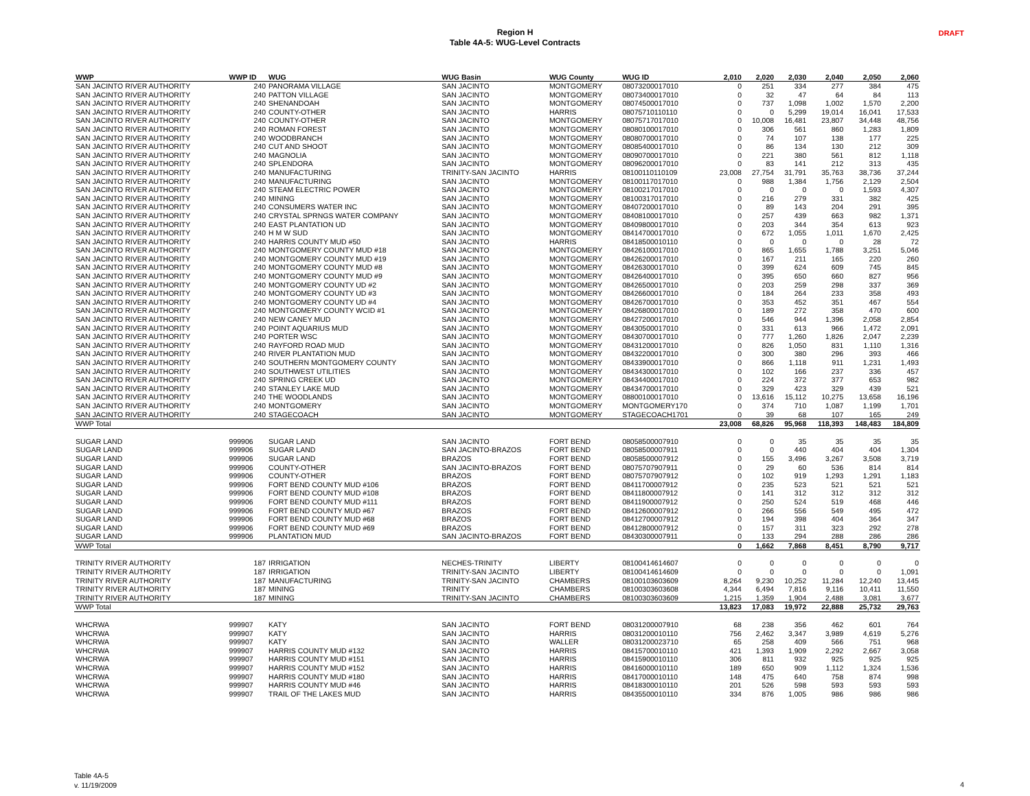Region H
Table 4A-5: WUG-Level Contracts
DRAFT
| WWP | WWP ID | WUG | WUG Basin | WUG County | WUG ID | 2,010 | 2,020 | 2,030 | 2,040 | 2,050 | 2,060 |
| --- | --- | --- | --- | --- | --- | --- | --- | --- | --- | --- | --- |
| SAN JACINTO RIVER AUTHORITY | 240 | PANORAMA VILLAGE | SAN JACINTO | MONTGOMERY | 08073200017010 | 0 | 251 | 334 | 277 | 384 | 475 |
| SAN JACINTO RIVER AUTHORITY | 240 | PATTON VILLAGE | SAN JACINTO | MONTGOMERY | 08073400017010 | 0 | 32 | 47 | 64 | 84 | 113 |
| SAN JACINTO RIVER AUTHORITY | 240 | SHENANDOAH | SAN JACINTO | MONTGOMERY | 08074500017010 | 0 | 737 | 1,098 | 1,002 | 1,570 | 2,200 |
| SAN JACINTO RIVER AUTHORITY | 240 | COUNTY-OTHER | SAN JACINTO | HARRIS | 08075710110110 | 0 | 0 | 5,299 | 19,014 | 16,041 | 17,533 |
| SAN JACINTO RIVER AUTHORITY | 240 | COUNTY-OTHER | SAN JACINTO | MONTGOMERY | 08075717017010 | 0 | 10,008 | 16,481 | 23,807 | 34,448 | 48,756 |
| SAN JACINTO RIVER AUTHORITY | 240 | ROMAN FOREST | SAN JACINTO | MONTGOMERY | 08080100017010 | 0 | 306 | 561 | 860 | 1,283 | 1,809 |
| SAN JACINTO RIVER AUTHORITY | 240 | WOODBRANCH | SAN JACINTO | MONTGOMERY | 08080700017010 | 0 | 74 | 107 | 138 | 177 | 225 |
| SAN JACINTO RIVER AUTHORITY | 240 | CUT AND SHOOT | SAN JACINTO | MONTGOMERY | 08085400017010 | 0 | 86 | 134 | 130 | 212 | 309 |
| SAN JACINTO RIVER AUTHORITY | 240 | MAGNOLIA | SAN JACINTO | MONTGOMERY | 08090700017010 | 0 | 221 | 380 | 561 | 812 | 1,118 |
| SAN JACINTO RIVER AUTHORITY | 240 | SPLENDORA | SAN JACINTO | MONTGOMERY | 08096200017010 | 0 | 83 | 141 | 212 | 313 | 435 |
| SAN JACINTO RIVER AUTHORITY | 240 | MANUFACTURING | TRINITY-SAN JACINTO | HARRIS | 08100110110109 | 23,008 | 27,754 | 31,791 | 35,763 | 38,736 | 37,244 |
| SAN JACINTO RIVER AUTHORITY | 240 | MANUFACTURING | SAN JACINTO | MONTGOMERY | 08100117017010 | 0 | 988 | 1,384 | 1,756 | 2,129 | 2,504 |
| SAN JACINTO RIVER AUTHORITY | 240 | STEAM ELECTRIC POWER | SAN JACINTO | MONTGOMERY | 08100217017010 | 0 | 0 | 0 | 0 | 1,593 | 4,307 |
| SAN JACINTO RIVER AUTHORITY | 240 | MINING | SAN JACINTO | MONTGOMERY | 08100317017010 | 0 | 216 | 279 | 331 | 382 | 425 |
| SAN JACINTO RIVER AUTHORITY | 240 | CONSUMERS WATER INC | SAN JACINTO | MONTGOMERY | 08407200017010 | 0 | 89 | 143 | 204 | 291 | 395 |
| SAN JACINTO RIVER AUTHORITY | 240 | CRYSTAL SPRNGS WATER COMPANY | SAN JACINTO | MONTGOMERY | 08408100017010 | 0 | 257 | 439 | 663 | 982 | 1,371 |
| SAN JACINTO RIVER AUTHORITY | 240 | EAST PLANTATION UD | SAN JACINTO | MONTGOMERY | 08409800017010 | 0 | 203 | 344 | 354 | 613 | 923 |
| SAN JACINTO RIVER AUTHORITY | 240 | H M W SUD | SAN JACINTO | MONTGOMERY | 08414700017010 | 0 | 672 | 1,055 | 1,011 | 1,670 | 2,425 |
| SAN JACINTO RIVER AUTHORITY | 240 | HARRIS COUNTY MUD #50 | SAN JACINTO | HARRIS | 08418500010110 | 0 | 0 | 0 | 0 | 28 | 72 |
| SAN JACINTO RIVER AUTHORITY | 240 | MONTGOMERY COUNTY MUD #18 | SAN JACINTO | MONTGOMERY | 08426100017010 | 0 | 865 | 1,655 | 1,788 | 3,251 | 5,046 |
| SAN JACINTO RIVER AUTHORITY | 240 | MONTGOMERY COUNTY MUD #19 | SAN JACINTO | MONTGOMERY | 08426200017010 | 0 | 167 | 211 | 165 | 220 | 260 |
| SAN JACINTO RIVER AUTHORITY | 240 | MONTGOMERY COUNTY MUD #8 | SAN JACINTO | MONTGOMERY | 08426300017010 | 0 | 399 | 624 | 609 | 745 | 845 |
| SAN JACINTO RIVER AUTHORITY | 240 | MONTGOMERY COUNTY MUD #9 | SAN JACINTO | MONTGOMERY | 08426400017010 | 0 | 395 | 650 | 660 | 827 | 956 |
| SAN JACINTO RIVER AUTHORITY | 240 | MONTGOMERY COUNTY UD #2 | SAN JACINTO | MONTGOMERY | 08426500017010 | 0 | 203 | 259 | 298 | 337 | 369 |
| SAN JACINTO RIVER AUTHORITY | 240 | MONTGOMERY COUNTY UD #3 | SAN JACINTO | MONTGOMERY | 08426600017010 | 0 | 184 | 264 | 233 | 358 | 493 |
| SAN JACINTO RIVER AUTHORITY | 240 | MONTGOMERY COUNTY UD #4 | SAN JACINTO | MONTGOMERY | 08426700017010 | 0 | 353 | 452 | 351 | 467 | 554 |
| SAN JACINTO RIVER AUTHORITY | 240 | MONTGOMERY COUNTY WCID #1 | SAN JACINTO | MONTGOMERY | 08426800017010 | 0 | 189 | 272 | 358 | 470 | 600 |
| SAN JACINTO RIVER AUTHORITY | 240 | NEW CANEY MUD | SAN JACINTO | MONTGOMERY | 08427200017010 | 0 | 546 | 944 | 1,396 | 2,058 | 2,854 |
| SAN JACINTO RIVER AUTHORITY | 240 | POINT AQUARIUS MUD | SAN JACINTO | MONTGOMERY | 08430500017010 | 0 | 331 | 613 | 966 | 1,472 | 2,091 |
| SAN JACINTO RIVER AUTHORITY | 240 | PORTER WSC | SAN JACINTO | MONTGOMERY | 08430700017010 | 0 | 777 | 1,260 | 1,826 | 2,047 | 2,239 |
| SAN JACINTO RIVER AUTHORITY | 240 | RAYFORD ROAD MUD | SAN JACINTO | MONTGOMERY | 08431200017010 | 0 | 826 | 1,050 | 831 | 1,110 | 1,316 |
| SAN JACINTO RIVER AUTHORITY | 240 | RIVER PLANTATION MUD | SAN JACINTO | MONTGOMERY | 08432200017010 | 0 | 300 | 380 | 296 | 393 | 466 |
| SAN JACINTO RIVER AUTHORITY | 240 | SOUTHERN MONTGOMERY COUNTY | SAN JACINTO | MONTGOMERY | 08433900017010 | 0 | 866 | 1,118 | 911 | 1,231 | 1,493 |
| SAN JACINTO RIVER AUTHORITY | 240 | SOUTHWEST UTILITIES | SAN JACINTO | MONTGOMERY | 08434300017010 | 0 | 102 | 166 | 237 | 336 | 457 |
| SAN JACINTO RIVER AUTHORITY | 240 | SPRING CREEK UD | SAN JACINTO | MONTGOMERY | 08434400017010 | 0 | 224 | 372 | 377 | 653 | 982 |
| SAN JACINTO RIVER AUTHORITY | 240 | STANLEY LAKE MUD | SAN JACINTO | MONTGOMERY | 08434700017010 | 0 | 329 | 423 | 329 | 439 | 521 |
| SAN JACINTO RIVER AUTHORITY | 240 | THE WOODLANDS | SAN JACINTO | MONTGOMERY | 08800100017010 | 0 | 13,616 | 15,112 | 10,275 | 13,658 | 16,196 |
| SAN JACINTO RIVER AUTHORITY | 240 | MONTGOMERY | SAN JACINTO | MONTGOMERY | MONTGOMERY170 | 0 | 374 | 710 | 1,087 | 1,199 | 1,701 |
| SAN JACINTO RIVER AUTHORITY | 240 | STAGECOACH | SAN JACINTO | MONTGOMERY | STAGECOACH1701 | 0 | 39 | 68 | 107 | 165 | 249 |
| WWP Total | | | | | | 23,008 | 68,826 | 95,968 | 118,393 | 148,483 | 184,809 |
| SUGAR LAND | 999906 | SUGAR LAND | SAN JACINTO | FORT BEND | 08058500007910 | 0 | 0 | 35 | 35 | 35 | 35 |
| SUGAR LAND | 999906 | SUGAR LAND | SAN JACINTO-BRAZOS | FORT BEND | 08058500007911 | 0 | 0 | 440 | 404 | 404 | 1,304 |
| SUGAR LAND | 999906 | SUGAR LAND | BRAZOS | FORT BEND | 08058500007912 | 0 | 155 | 3,496 | 3,267 | 3,508 | 3,719 |
| SUGAR LAND | 999906 | COUNTY-OTHER | SAN JACINTO-BRAZOS | FORT BEND | 08075707907911 | 0 | 29 | 60 | 536 | 814 | 814 |
| SUGAR LAND | 999906 | COUNTY-OTHER | BRAZOS | FORT BEND | 08075707907912 | 0 | 102 | 919 | 1,293 | 1,291 | 1,183 |
| SUGAR LAND | 999906 | FORT BEND COUNTY MUD #106 | BRAZOS | FORT BEND | 08411700007912 | 0 | 235 | 523 | 521 | 521 | 521 |
| SUGAR LAND | 999906 | FORT BEND COUNTY MUD #108 | BRAZOS | FORT BEND | 08411800007912 | 0 | 141 | 312 | 312 | 312 | 312 |
| SUGAR LAND | 999906 | FORT BEND COUNTY MUD #111 | BRAZOS | FORT BEND | 08411900007912 | 0 | 250 | 524 | 519 | 468 | 446 |
| SUGAR LAND | 999906 | FORT BEND COUNTY MUD #67 | BRAZOS | FORT BEND | 08412600007912 | 0 | 266 | 556 | 549 | 495 | 472 |
| SUGAR LAND | 999906 | FORT BEND COUNTY MUD #68 | BRAZOS | FORT BEND | 08412700007912 | 0 | 194 | 398 | 404 | 364 | 347 |
| SUGAR LAND | 999906 | FORT BEND COUNTY MUD #69 | BRAZOS | FORT BEND | 08412800007912 | 0 | 157 | 311 | 323 | 292 | 278 |
| SUGAR LAND | 999906 | PLANTATION MUD | SAN JACINTO-BRAZOS | FORT BEND | 08430300007911 | 0 | 133 | 294 | 288 | 286 | 286 |
| WWP Total | | | | | | 0 | 1,662 | 7,868 | 8,451 | 8,790 | 9,717 |
| TRINITY RIVER AUTHORITY | 187 | IRRIGATION | NECHES-TRINITY | LIBERTY | 08100414614607 | 0 | 0 | 0 | 0 | 0 | 0 |
| TRINITY RIVER AUTHORITY | 187 | IRRIGATION | TRINITY-SAN JACINTO | LIBERTY | 08100414614609 | 0 | 0 | 0 | 0 | 0 | 1,091 |
| TRINITY RIVER AUTHORITY | 187 | MANUFACTURING | TRINITY-SAN JACINTO | CHAMBERS | 08100103603609 | 8,264 | 9,230 | 10,252 | 11,284 | 12,240 | 13,445 |
| TRINITY RIVER AUTHORITY | 187 | MINING | TRINITY | CHAMBERS | 08100303603608 | 4,344 | 6,494 | 7,816 | 9,116 | 10,411 | 11,550 |
| TRINITY RIVER AUTHORITY | 187 | MINING | TRINITY-SAN JACINTO | CHAMBERS | 08100303603609 | 1,215 | 1,359 | 1,904 | 2,488 | 3,081 | 3,677 |
| WWP Total | | | | | | 13,823 | 17,083 | 19,972 | 22,888 | 25,732 | 29,763 |
| WHCRWA | 999907 | KATY | SAN JACINTO | FORT BEND | 08031200007910 | 68 | 238 | 356 | 462 | 601 | 764 |
| WHCRWA | 999907 | KATY | SAN JACINTO | HARRIS | 08031200010110 | 756 | 2,462 | 3,347 | 3,989 | 4,619 | 5,276 |
| WHCRWA | 999907 | KATY | SAN JACINTO | WALLER | 08031200023710 | 65 | 258 | 409 | 566 | 751 | 968 |
| WHCRWA | 999907 | HARRIS COUNTY MUD #132 | SAN JACINTO | HARRIS | 08415700010110 | 421 | 1,393 | 1,909 | 2,292 | 2,667 | 3,058 |
| WHCRWA | 999907 | HARRIS COUNTY MUD #151 | SAN JACINTO | HARRIS | 08415900010110 | 306 | 811 | 932 | 925 | 925 | 925 |
| WHCRWA | 999907 | HARRIS COUNTY MUD #152 | SAN JACINTO | HARRIS | 08416000010110 | 189 | 650 | 909 | 1,112 | 1,324 | 1,536 |
| WHCRWA | 999907 | HARRIS COUNTY MUD #180 | SAN JACINTO | HARRIS | 08417000010110 | 148 | 475 | 640 | 758 | 874 | 998 |
| WHCRWA | 999907 | HARRIS COUNTY MUD #46 | SAN JACINTO | HARRIS | 08418300010110 | 201 | 526 | 598 | 593 | 593 | 593 |
| WHCRWA | 999907 | TRAIL OF THE LAKES MUD | SAN JACINTO | HARRIS | 08435500010110 | 334 | 876 | 1,005 | 986 | 986 | 986 |
Table 4A-5
v. 11/19/2009
4